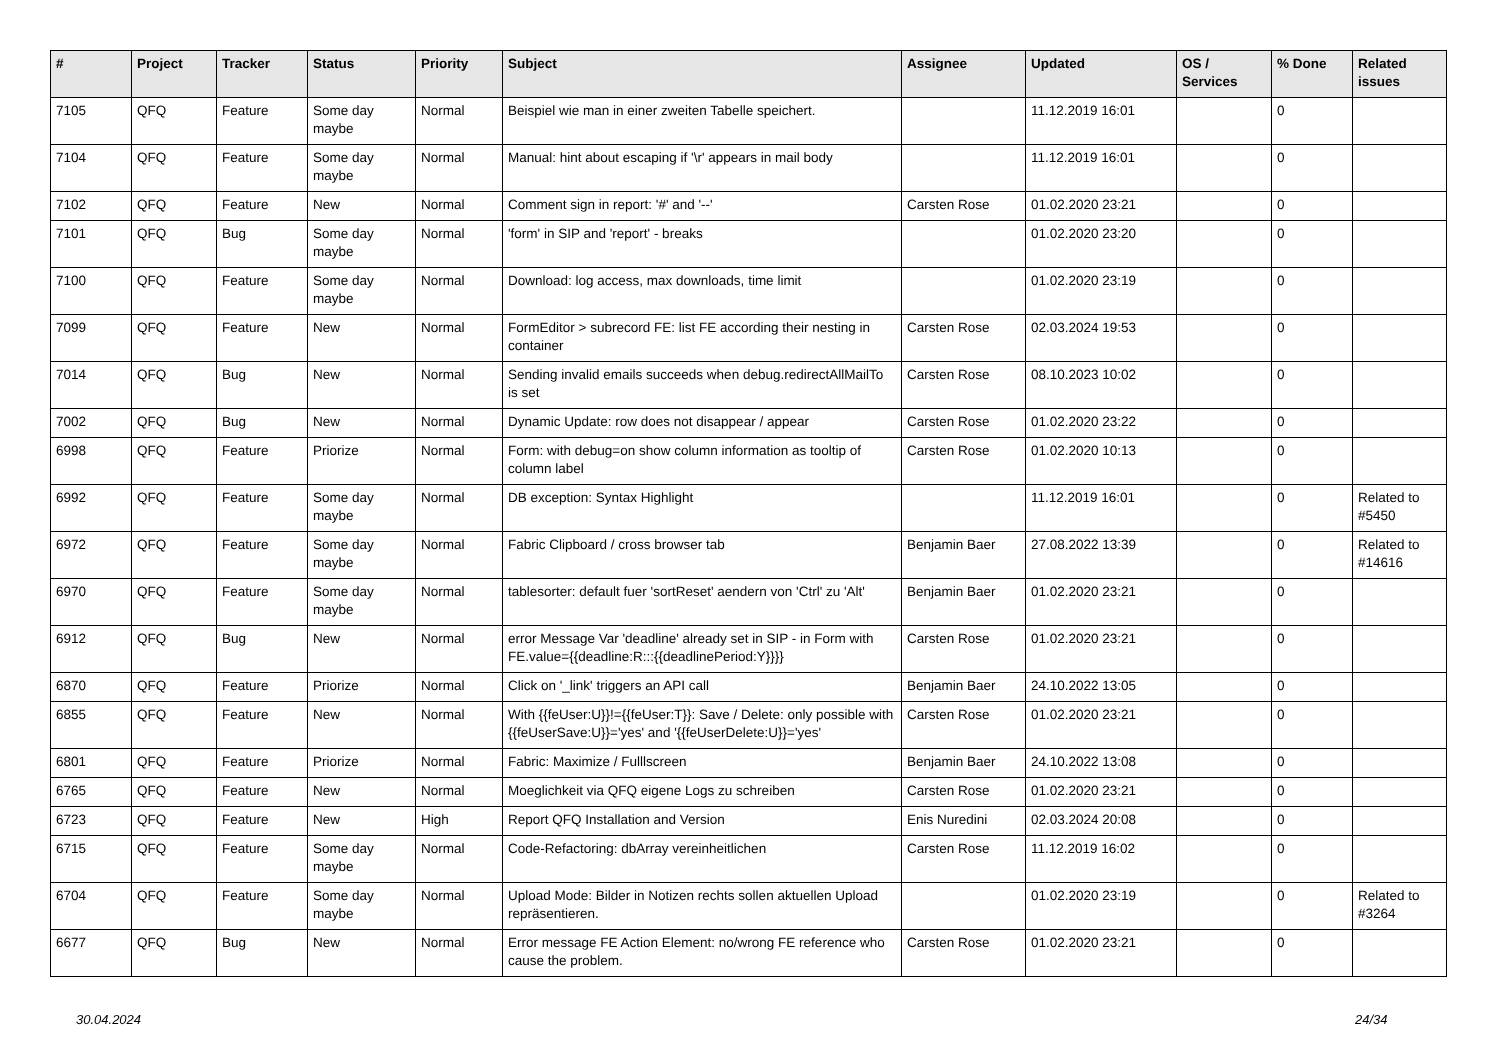| # | Project | Tracker | Status | Priority | Subject | Assignee | Updated | OS / Services | % Done | Related issues |
| --- | --- | --- | --- | --- | --- | --- | --- | --- | --- | --- |
| 7105 | QFQ | Feature | Some day maybe | Normal | Beispiel wie man in einer zweiten Tabelle speichert. | | 11.12.2019 16:01 | | 0 | |
| 7104 | QFQ | Feature | Some day maybe | Normal | Manual: hint about escaping if '\r' appears in mail body | | 11.12.2019 16:01 | | 0 | |
| 7102 | QFQ | Feature | New | Normal | Comment sign in report: '#' and '--' | Carsten Rose | 01.02.2020 23:21 | | 0 | |
| 7101 | QFQ | Bug | Some day maybe | Normal | 'form' in SIP and 'report' - breaks | | 01.02.2020 23:20 | | 0 | |
| 7100 | QFQ | Feature | Some day maybe | Normal | Download: log access, max downloads, time limit | | 01.02.2020 23:19 | | 0 | |
| 7099 | QFQ | Feature | New | Normal | FormEditor > subrecord FE: list FE according their nesting in container | Carsten Rose | 02.03.2024 19:53 | | 0 | |
| 7014 | QFQ | Bug | New | Normal | Sending invalid emails succeeds when debug.redirectAllMailTo is set | Carsten Rose | 08.10.2023 10:02 | | 0 | |
| 7002 | QFQ | Bug | New | Normal | Dynamic Update: row does not disappear / appear | Carsten Rose | 01.02.2020 23:22 | | 0 | |
| 6998 | QFQ | Feature | Priorize | Normal | Form: with debug=on show column information as tooltip of column label | Carsten Rose | 01.02.2020 10:13 | | 0 | |
| 6992 | QFQ | Feature | Some day maybe | Normal | DB exception: Syntax Highlight | | 11.12.2019 16:01 | | 0 | Related to #5450 |
| 6972 | QFQ | Feature | Some day maybe | Normal | Fabric Clipboard / cross browser tab | Benjamin Baer | 27.08.2022 13:39 | | 0 | Related to #14616 |
| 6970 | QFQ | Feature | Some day maybe | Normal | tablesorter: default fuer 'sortReset' aendern von 'Ctrl' zu 'Alt' | Benjamin Baer | 01.02.2020 23:21 | | 0 | |
| 6912 | QFQ | Bug | New | Normal | error Message Var 'deadline' already set in SIP - in Form with FE.value={{deadline:R:::{{deadlinePeriod:Y}}}} | Carsten Rose | 01.02.2020 23:21 | | 0 | |
| 6870 | QFQ | Feature | Priorize | Normal | Click on '_link' triggers an API call | Benjamin Baer | 24.10.2022 13:05 | | 0 | |
| 6855 | QFQ | Feature | New | Normal | With {{feUser:U}}!={{feUser:T}}: Save / Delete: only possible with {{feUserSave:U}}='yes' and '{{feUserDelete:U}}='yes' | Carsten Rose | 01.02.2020 23:21 | | 0 | |
| 6801 | QFQ | Feature | Priorize | Normal | Fabric: Maximize / Fulllscreen | Benjamin Baer | 24.10.2022 13:08 | | 0 | |
| 6765 | QFQ | Feature | New | Normal | Moeglichkeit via QFQ eigene Logs zu schreiben | Carsten Rose | 01.02.2020 23:21 | | 0 | |
| 6723 | QFQ | Feature | New | High | Report QFQ Installation and Version | Enis Nuredini | 02.03.2024 20:08 | | 0 | |
| 6715 | QFQ | Feature | Some day maybe | Normal | Code-Refactoring: dbArray vereinheitlichen | Carsten Rose | 11.12.2019 16:02 | | 0 | |
| 6704 | QFQ | Feature | Some day maybe | Normal | Upload Mode: Bilder in Notizen rechts sollen aktuellen Upload repräsentieren. | | 01.02.2020 23:19 | | 0 | Related to #3264 |
| 6677 | QFQ | Bug | New | Normal | Error message FE Action Element: no/wrong FE reference who cause the problem. | Carsten Rose | 01.02.2020 23:21 | | 0 | |
30.04.2024 24/34